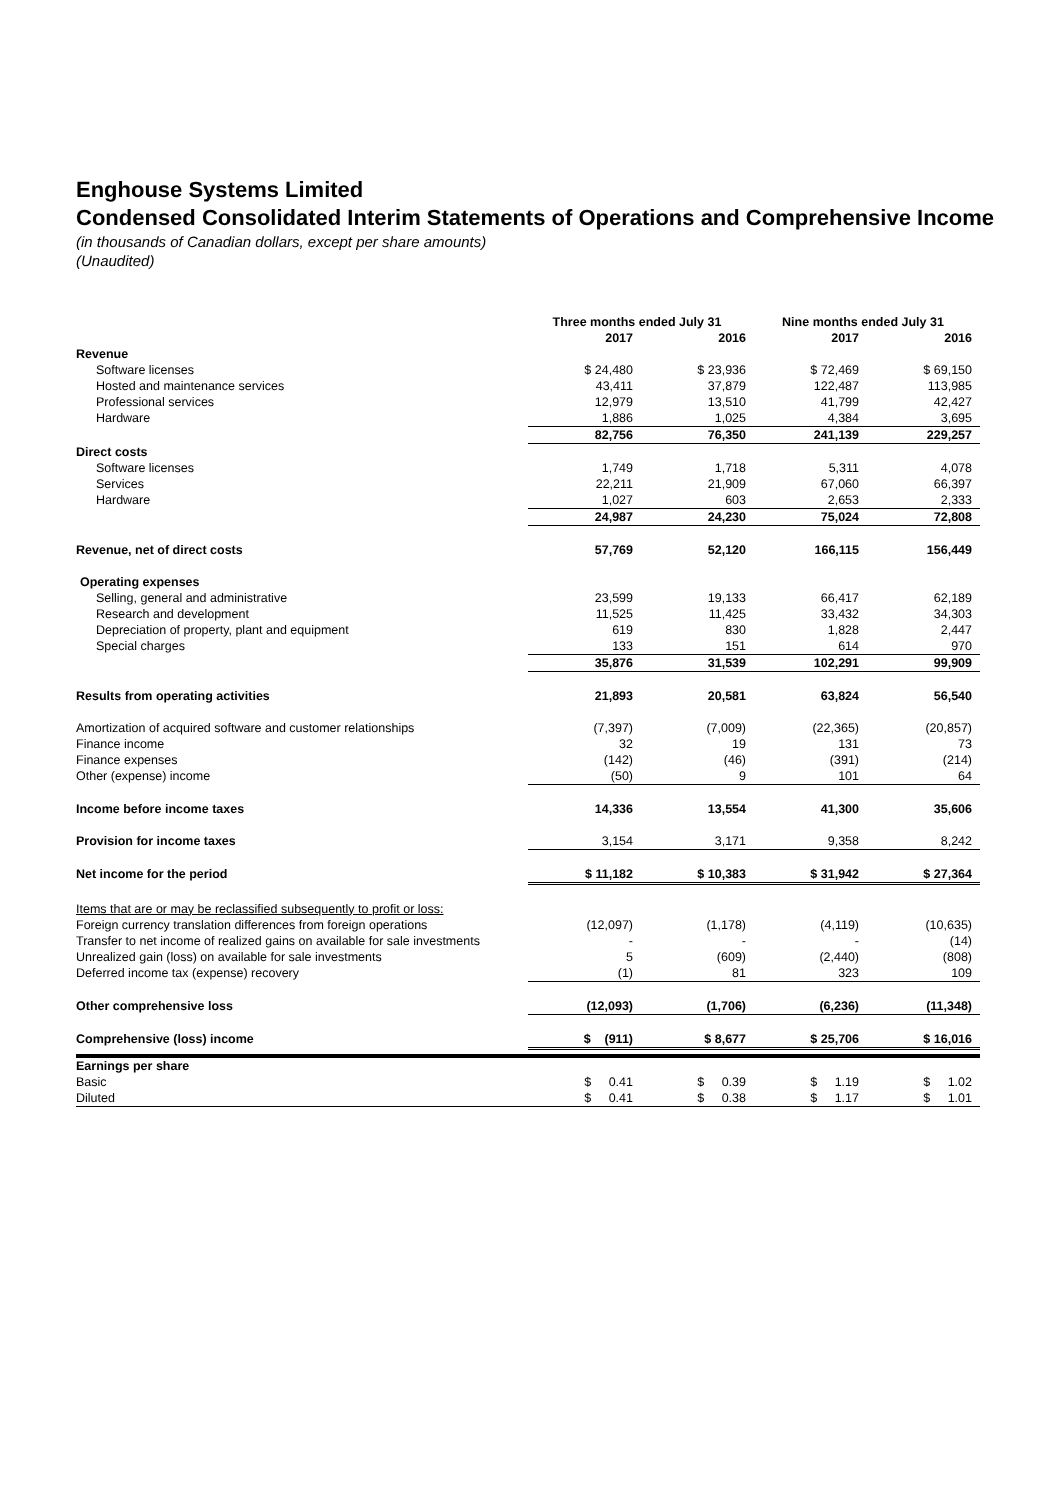Enghouse Systems Limited
Condensed Consolidated Interim Statements of Operations and Comprehensive Income
(in thousands of Canadian dollars, except per share amounts)
(Unaudited)
| | Three months ended July 31 | | Nine months ended July 31 | |
| --- | --- | --- | --- | --- |
| | 2017 | 2016 | 2017 | 2016 |
| Revenue | | | | |
| Software licenses | $ 24,480 | $ 23,936 | $ 72,469 | $ 69,150 |
| Hosted and maintenance services | 43,411 | 37,879 | 122,487 | 113,985 |
| Professional services | 12,979 | 13,510 | 41,799 | 42,427 |
| Hardware | 1,886 | 1,025 | 4,384 | 3,695 |
| | 82,756 | 76,350 | 241,139 | 229,257 |
| Direct costs | | | | |
| Software licenses | 1,749 | 1,718 | 5,311 | 4,078 |
| Services | 22,211 | 21,909 | 67,060 | 66,397 |
| Hardware | 1,027 | 603 | 2,653 | 2,333 |
| | 24,987 | 24,230 | 75,024 | 72,808 |
| Revenue, net of direct costs | 57,769 | 52,120 | 166,115 | 156,449 |
| Operating expenses | | | | |
| Selling, general and administrative | 23,599 | 19,133 | 66,417 | 62,189 |
| Research and development | 11,525 | 11,425 | 33,432 | 34,303 |
| Depreciation of property, plant and equipment | 619 | 830 | 1,828 | 2,447 |
| Special charges | 133 | 151 | 614 | 970 |
| | 35,876 | 31,539 | 102,291 | 99,909 |
| Results from operating activities | 21,893 | 20,581 | 63,824 | 56,540 |
| Amortization of acquired software and customer relationships | (7,397) | (7,009) | (22,365) | (20,857) |
| Finance income | 32 | 19 | 131 | 73 |
| Finance expenses | (142) | (46) | (391) | (214) |
| Other (expense) income | (50) | 9 | 101 | 64 |
| Income before income taxes | 14,336 | 13,554 | 41,300 | 35,606 |
| Provision for income taxes | 3,154 | 3,171 | 9,358 | 8,242 |
| Net income for the period | $ 11,182 | $ 10,383 | $ 31,942 | $ 27,364 |
| Items that are or may be reclassified subsequently to profit or loss: | | | | |
| Foreign currency translation differences from foreign operations | (12,097) | (1,178) | (4,119) | (10,635) |
| Transfer to net income of realized gains on available for sale investments | - | - | - | (14) |
| Unrealized gain (loss) on available for sale investments | 5 | (609) | (2,440) | (808) |
| Deferred income tax (expense) recovery | (1) | 81 | 323 | 109 |
| Other comprehensive loss | (12,093) | (1,706) | (6,236) | (11,348) |
| Comprehensive (loss) income | $ (911) | $ 8,677 | $ 25,706 | $ 16,016 |
| Earnings per share | | | | |
| Basic | $ 0.41 | $ 0.39 | $ 1.19 | $ 1.02 |
| Diluted | $ 0.41 | $ 0.38 | $ 1.17 | $ 1.01 |